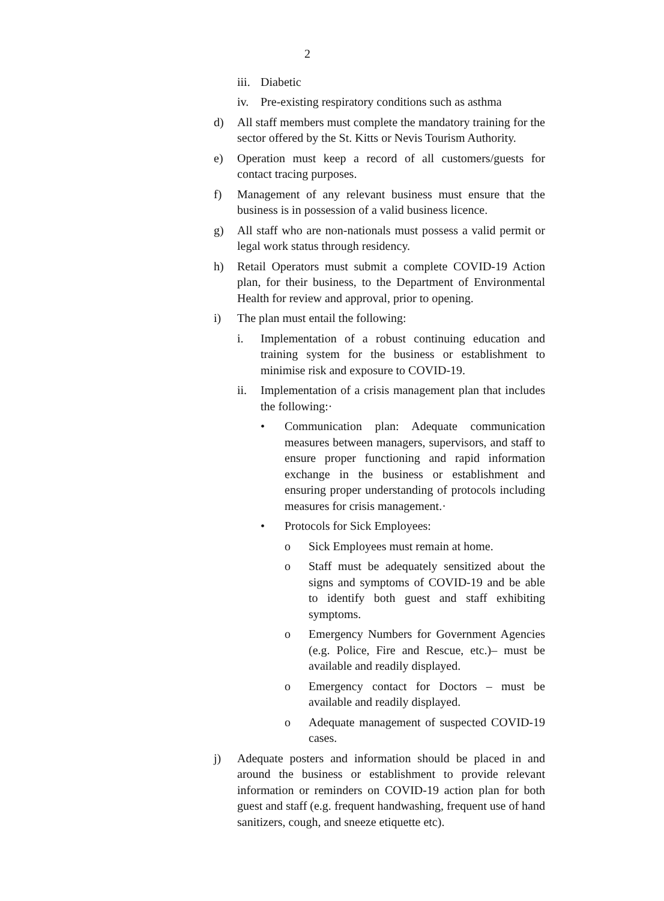2
iii. Diabetic
iv. Pre-existing respiratory conditions such as asthma
d) All staff members must complete the mandatory training for the sector offered by the St. Kitts or Nevis Tourism Authority.
e) Operation must keep a record of all customers/guests for contact tracing purposes.
f) Management of any relevant business must ensure that the business is in possession of a valid business licence.
g) All staff who are non-nationals must possess a valid permit or legal work status through residency.
h) Retail Operators must submit a complete COVID-19 Action plan, for their business, to the Department of Environmental Health for review and approval, prior to opening.
i) The plan must entail the following:
i. Implementation of a robust continuing education and training system for the business or establishment to minimise risk and exposure to COVID-19.
ii. Implementation of a crisis management plan that includes the following:·
• Communication plan: Adequate communication measures between managers, supervisors, and staff to ensure proper functioning and rapid information exchange in the business or establishment and ensuring proper understanding of protocols including measures for crisis management.·
• Protocols for Sick Employees:
o Sick Employees must remain at home.
o Staff must be adequately sensitized about the signs and symptoms of COVID-19 and be able to identify both guest and staff exhibiting symptoms.
o Emergency Numbers for Government Agencies (e.g. Police, Fire and Rescue, etc.)– must be available and readily displayed.
o Emergency contact for Doctors – must be available and readily displayed.
o Adequate management of suspected COVID-19 cases.
j) Adequate posters and information should be placed in and around the business or establishment to provide relevant information or reminders on COVID-19 action plan for both guest and staff (e.g. frequent handwashing, frequent use of hand sanitizers, cough, and sneeze etiquette etc).